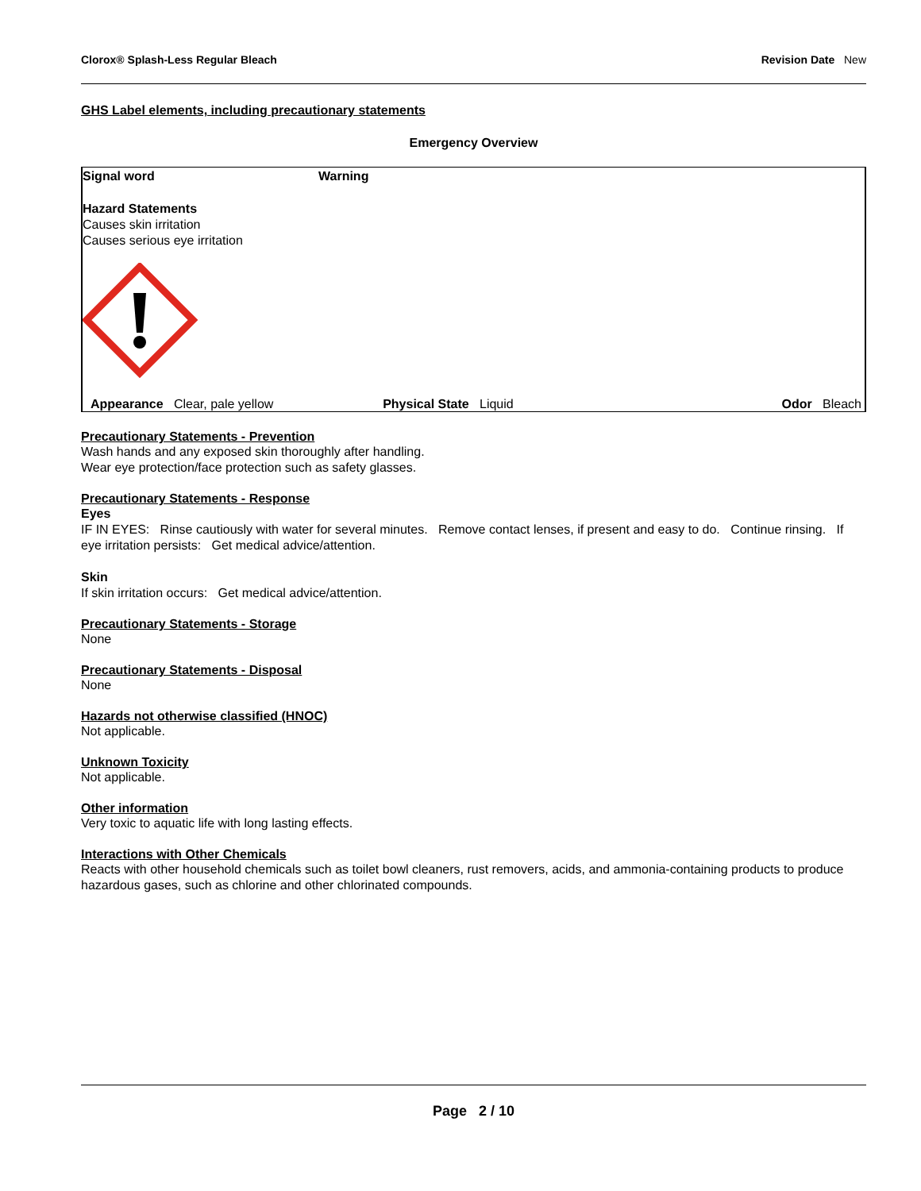Clorox® Splash-Less Regular Bleach Revision Date New
GHS Label elements, including precautionary statements
Emergency Overview
Signal word Warning
Hazard Statements
Causes skin irritation
Causes serious eye irritation
Appearance Clear, pale yellow Physical State Liquid Odor Bleach
Precautionary Statements - Prevention
Wash hands and any exposed skin thoroughly after handling.
Wear eye protection/face protection such as safety glasses.
Precautionary Statements - Response
Eyes
IF IN EYES: Rinse cautiously with water for several minutes. Remove contact lenses, if present and easy to do. Continue rinsing. If eye irritation persists: Get medical advice/attention.
Skin
If skin irritation occurs: Get medical advice/attention.
Precautionary Statements - Storage
None
Precautionary Statements - Disposal
None
Hazards not otherwise classified (HNOC)
Not applicable.
Unknown Toxicity
Not applicable.
Other information
Very toxic to aquatic life with long lasting effects.
Interactions with Other Chemicals
Reacts with other household chemicals such as toilet bowl cleaners, rust removers, acids, and ammonia-containing products to produce hazardous gases, such as chlorine and other chlorinated compounds.
Page 2 / 10